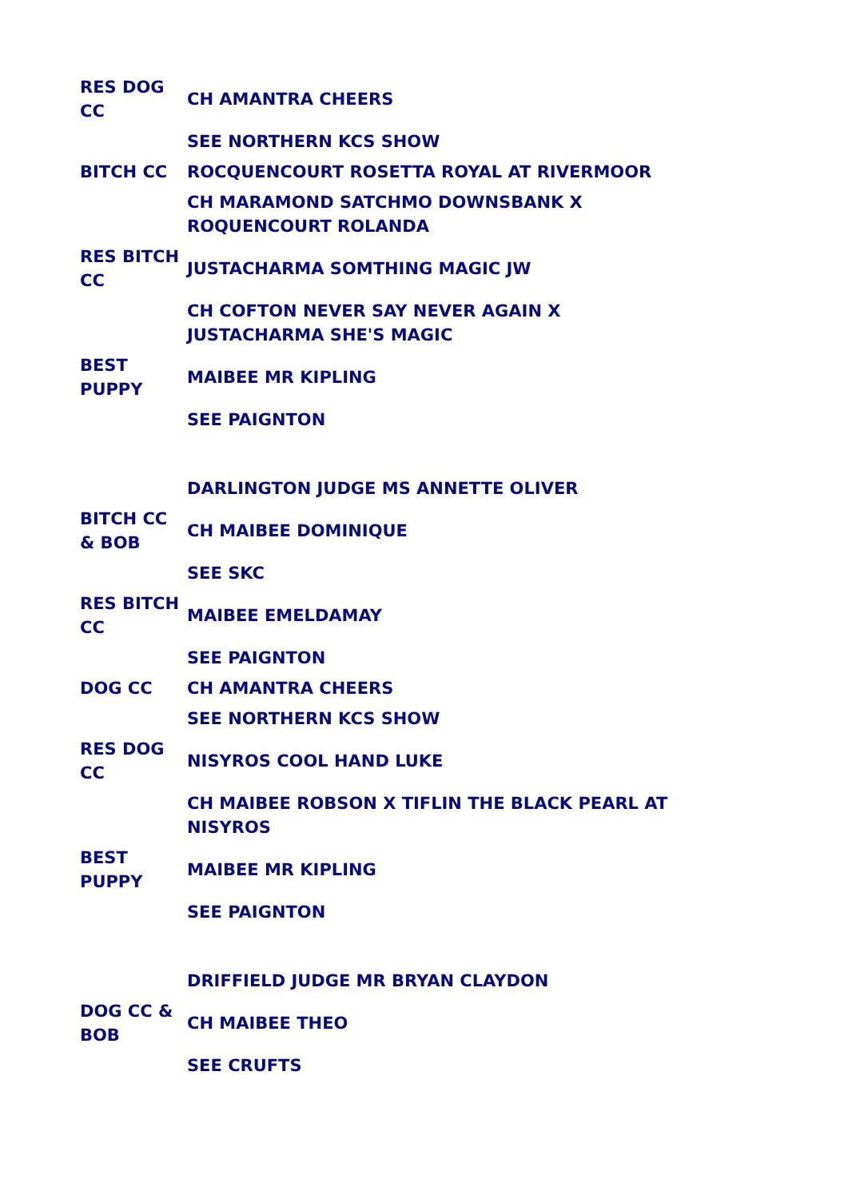| RES DOG CC | CH AMANTRA CHEERS |
| | SEE NORTHERN KCS SHOW |
| BITCH CC | ROCQUENCOURT ROSETTA ROYAL AT RIVERMOOR |
| | CH MARAMOND SATCHMO DOWNSBANK X ROQUENCOURT ROLANDA |
| RES BITCH CC | JUSTACHARMA SOMTHING MAGIC JW |
| | CH COFTON NEVER SAY NEVER AGAIN X JUSTACHARMA SHE'S MAGIC |
| BEST PUPPY | MAIBEE MR KIPLING |
| | SEE PAIGNTON |
| | DARLINGTON JUDGE MS ANNETTE OLIVER |
| BITCH CC & BOB | CH MAIBEE DOMINIQUE |
| | SEE SKC |
| RES BITCH CC | MAIBEE EMELDAMAY |
| | SEE PAIGNTON |
| DOG CC | CH AMANTRA CHEERS |
| | SEE NORTHERN KCS SHOW |
| RES DOG CC | NISYROS COOL HAND LUKE |
| | CH MAIBEE ROBSON X TIFLIN THE BLACK PEARL AT NISYROS |
| BEST PUPPY | MAIBEE MR KIPLING |
| | SEE PAIGNTON |
| | DRIFFIELD JUDGE MR BRYAN CLAYDON |
| DOG CC & BOB | CH MAIBEE THEO |
| | SEE CRUFTS |